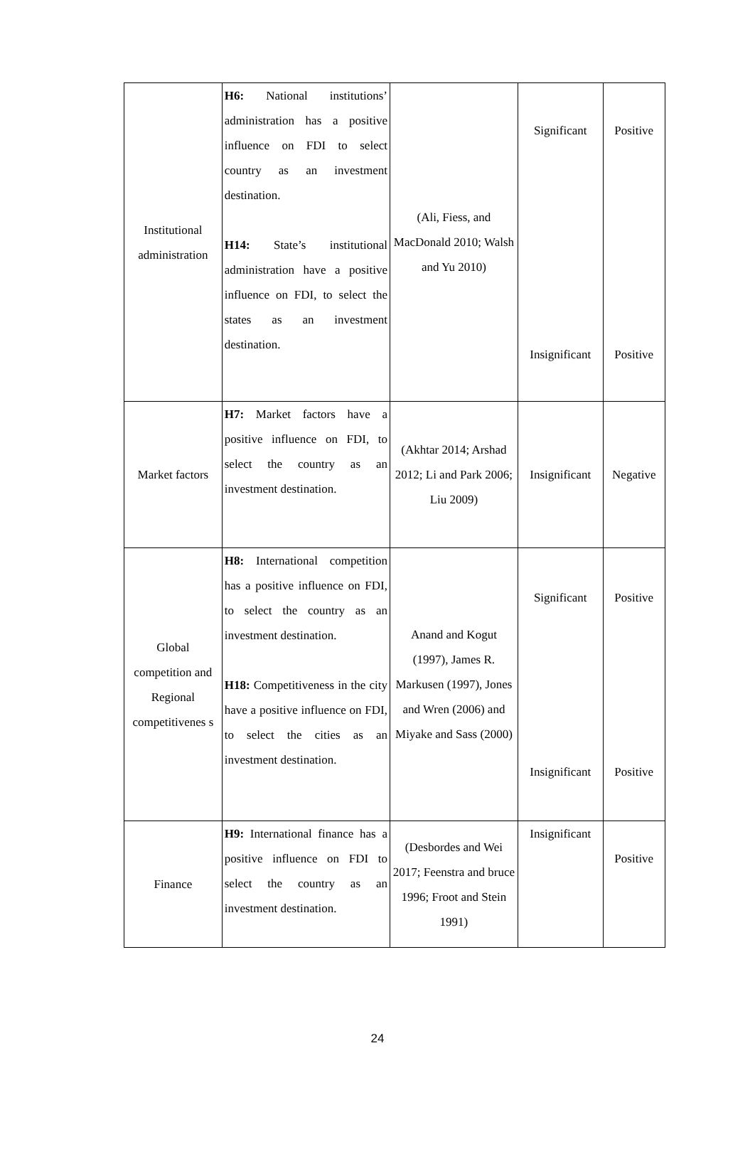| Institutional administration | H6: National institutions’ administration has a positive influence on FDI to select country as an investment destination. H14: State’s institutional administration have a positive influence on FDI, to select the states as an investment destination. | (Ali, Fiess, and MacDonald 2010; Walsh and Yu 2010) | Significant Insignificant | Positive Positive |
| Market factors | H7: Market factors have a positive influence on FDI, to select the country as an investment destination. | (Akhtar 2014; Arshad 2012; Li and Park 2006; Liu 2009) | Insignificant | Negative |
| Global competition and Regional competitivenes s | H8: International competition has a positive influence on FDI, to select the country as an investment destination. H18: Competitiveness in the city have a positive influence on FDI, to select the cities as an investment destination. | Anand and Kogut (1997), James R. Markusen (1997), Jones and Wren (2006) and Miyake and Sass (2000) | Significant Insignificant | Positive Positive |
| Finance | H9: International finance has a positive influence on FDI to select the country as an investment destination. | (Desbordes and Wei 2017; Feenstra and bruce 1996; Froot and Stein 1991) | Insignificant | Positive |
24